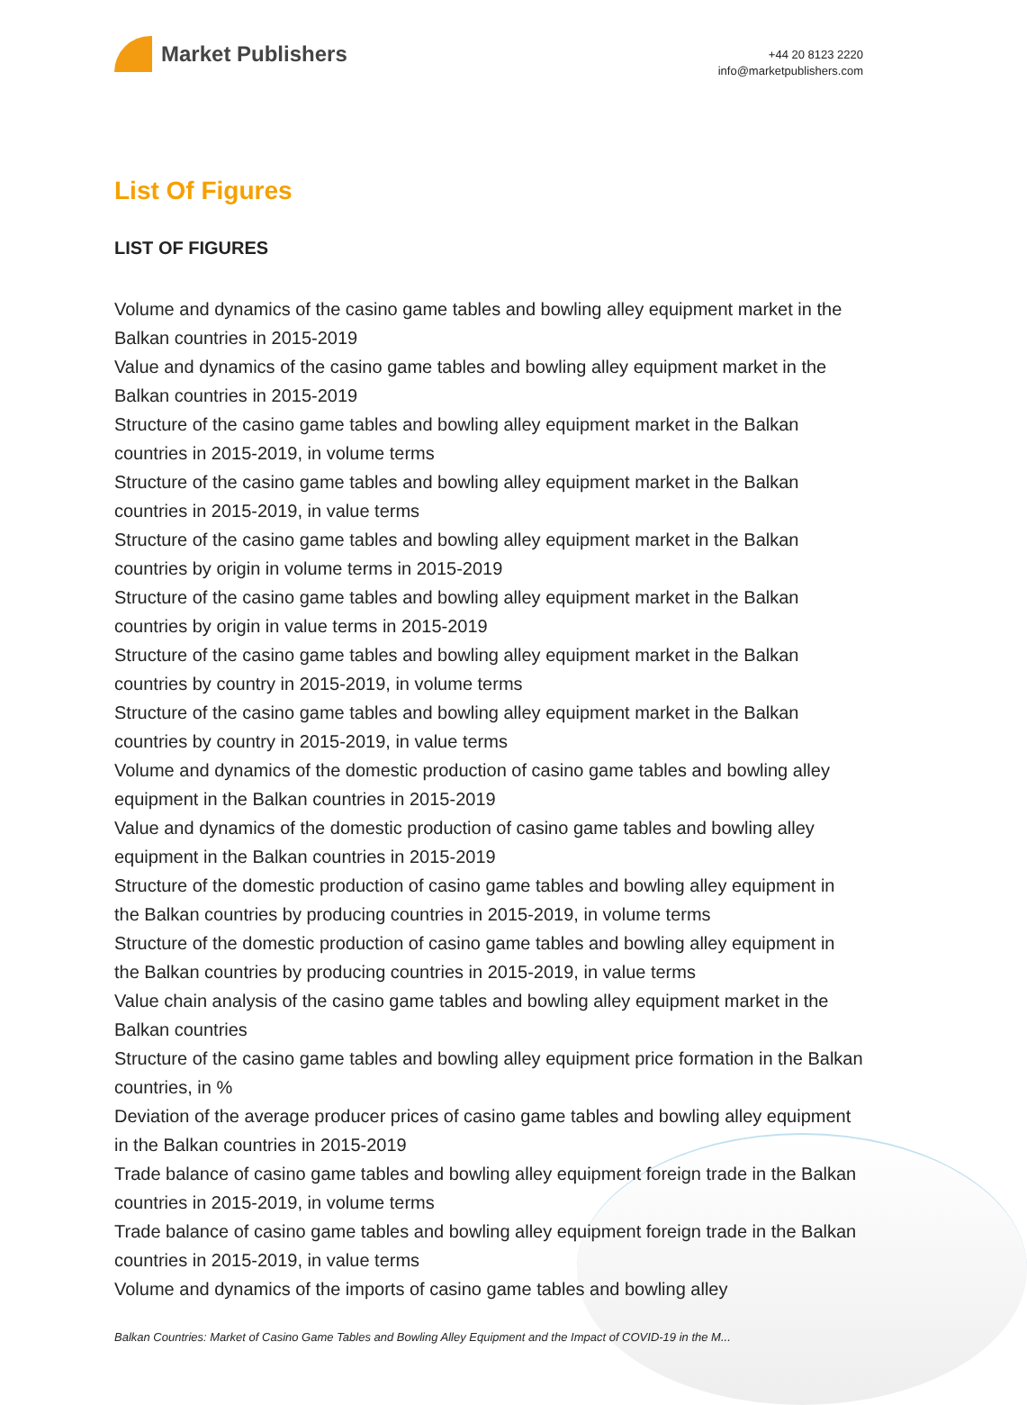Market Publishers
+44 20 8123 2220
info@marketpublishers.com
List Of Figures
LIST OF FIGURES
Volume and dynamics of the casino game tables and bowling alley equipment market in the Balkan countries in 2015-2019
Value and dynamics of the casino game tables and bowling alley equipment market in the Balkan countries in 2015-2019
Structure of the casino game tables and bowling alley equipment market in the Balkan countries in 2015-2019, in volume terms
Structure of the casino game tables and bowling alley equipment market in the Balkan countries in 2015-2019, in value terms
Structure of the casino game tables and bowling alley equipment market in the Balkan countries by origin in volume terms in 2015-2019
Structure of the casino game tables and bowling alley equipment market in the Balkan countries by origin in value terms in 2015-2019
Structure of the casino game tables and bowling alley equipment market in the Balkan countries by country in 2015-2019, in volume terms
Structure of the casino game tables and bowling alley equipment market in the Balkan countries by country in 2015-2019, in value terms
Volume and dynamics of the domestic production of casino game tables and bowling alley equipment in the Balkan countries in 2015-2019
Value and dynamics of the domestic production of casino game tables and bowling alley equipment in the Balkan countries in 2015-2019
Structure of the domestic production of casino game tables and bowling alley equipment in the Balkan countries by producing countries in 2015-2019, in volume terms
Structure of the domestic production of casino game tables and bowling alley equipment in the Balkan countries by producing countries in 2015-2019, in value terms
Value chain analysis of the casino game tables and bowling alley equipment market in the Balkan countries
Structure of the casino game tables and bowling alley equipment price formation in the Balkan countries, in %
Deviation of the average producer prices of casino game tables and bowling alley equipment in the Balkan countries in 2015-2019
Trade balance of casino game tables and bowling alley equipment foreign trade in the Balkan countries in 2015-2019, in volume terms
Trade balance of casino game tables and bowling alley equipment foreign trade in the Balkan countries in 2015-2019, in value terms
Volume and dynamics of the imports of casino game tables and bowling alley
Balkan Countries: Market of Casino Game Tables and Bowling Alley Equipment and the Impact of COVID-19 in the M...